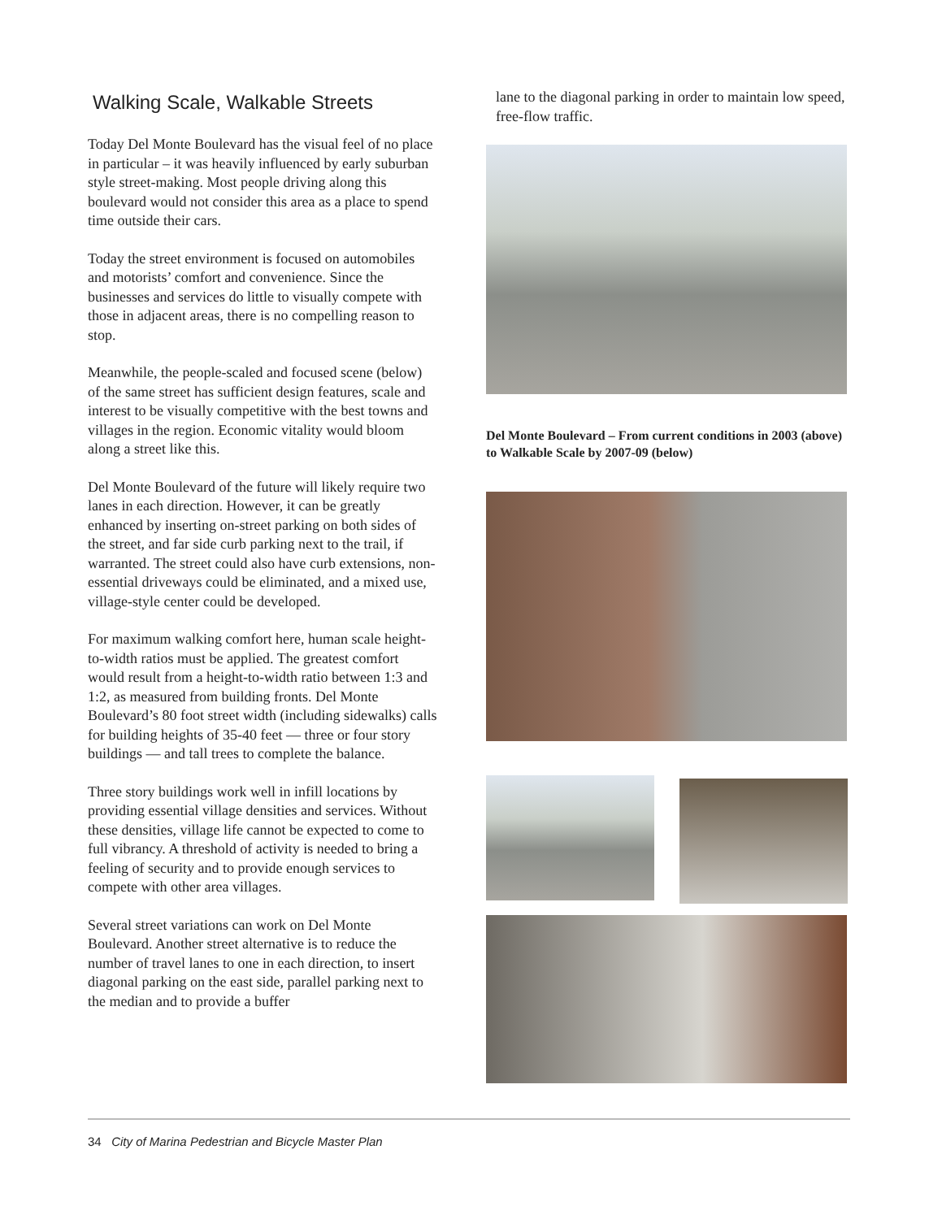Walking Scale, Walkable Streets
Today Del Monte Boulevard has the visual feel of no place in particular – it was heavily influenced by early suburban style street-making. Most people driving along this boulevard would not consider this area as a place to spend time outside their cars.
Today the street environment is focused on automobiles and motorists’ comfort and convenience. Since the businesses and services do little to visually compete with those in adjacent areas, there is no compelling reason to stop.
Meanwhile, the people-scaled and focused scene (below) of the same street has sufficient design features, scale and interest to be visually competitive with the best towns and villages in the region. Economic vitality would bloom along a street like this.
Del Monte Boulevard of the future will likely require two lanes in each direction. However, it can be greatly enhanced by inserting on-street parking on both sides of the street, and far side curb parking next to the trail, if warranted. The street could also have curb extensions, non-essential driveways could be eliminated, and a mixed use, village-style center could be developed.
For maximum walking comfort here, human scale height-to-width ratios must be applied. The greatest comfort would result from a height-to-width ratio between 1:3 and 1:2, as measured from building fronts. Del Monte Boulevard’s 80 foot street width (including sidewalks) calls for building heights of 35-40 feet — three or four story buildings — and tall trees to complete the balance.
Three story buildings work well in infill locations by providing essential village densities and services. Without these densities, village life cannot be expected to come to full vibrancy. A threshold of activity is needed to bring a feeling of security and to provide enough services to compete with other area villages.
Several street variations can work on Del Monte Boulevard. Another street alternative is to reduce the number of travel lanes to one in each direction, to insert diagonal parking on the east side, parallel parking next to the median and to provide a buffer
lane to the diagonal parking in order to maintain low speed, free-flow traffic.
Del Monte Boulevard – From current conditions in 2003 (above) to Walkable Scale by 2007-09 (below)
34 City of Marina Pedestrian and Bicycle Master Plan